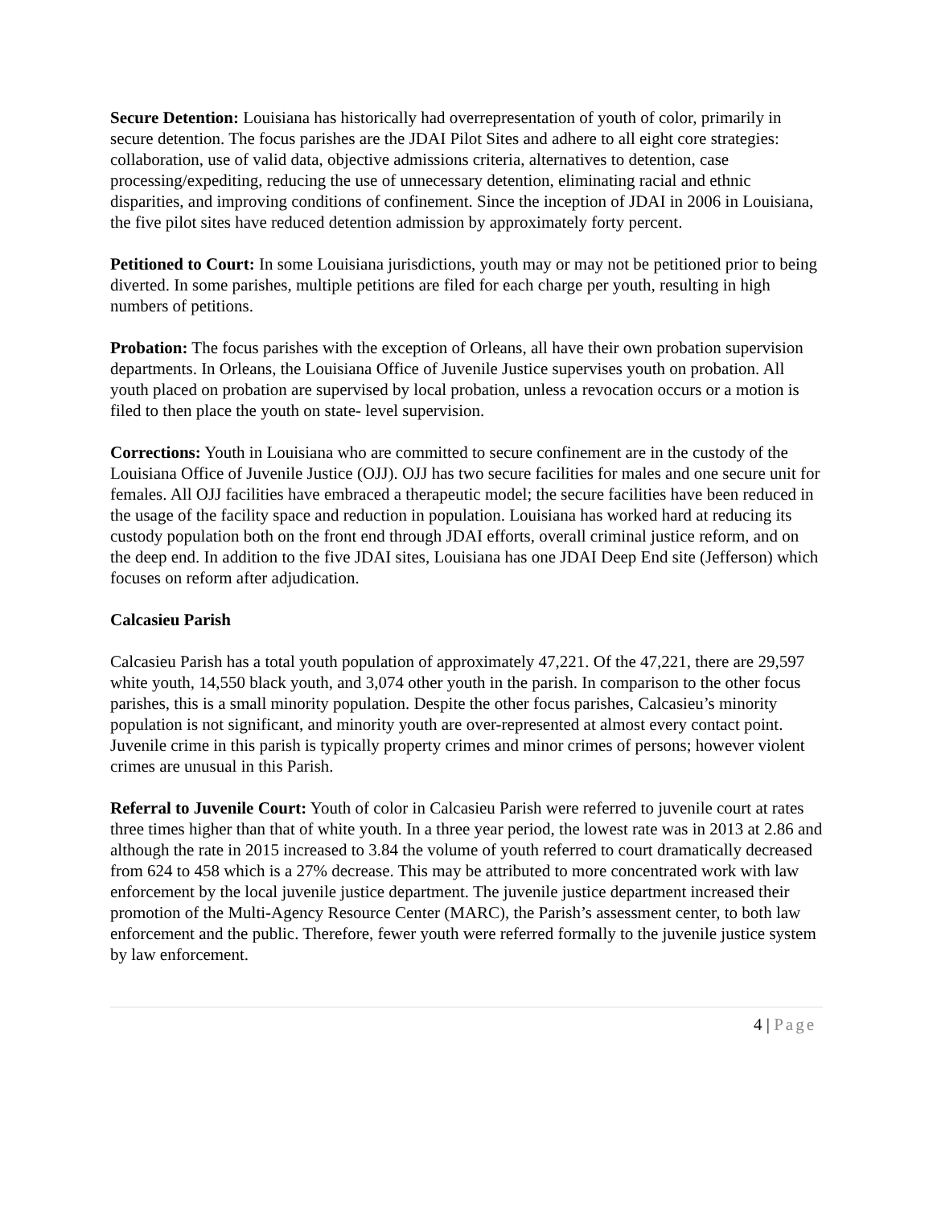Secure Detention: Louisiana has historically had overrepresentation of youth of color, primarily in secure detention. The focus parishes are the JDAI Pilot Sites and adhere to all eight core strategies: collaboration, use of valid data, objective admissions criteria, alternatives to detention, case processing/expediting, reducing the use of unnecessary detention, eliminating racial and ethnic disparities, and improving conditions of confinement. Since the inception of JDAI in 2006 in Louisiana, the five pilot sites have reduced detention admission by approximately forty percent.
Petitioned to Court: In some Louisiana jurisdictions, youth may or may not be petitioned prior to being diverted. In some parishes, multiple petitions are filed for each charge per youth, resulting in high numbers of petitions.
Probation: The focus parishes with the exception of Orleans, all have their own probation supervision departments. In Orleans, the Louisiana Office of Juvenile Justice supervises youth on probation. All youth placed on probation are supervised by local probation, unless a revocation occurs or a motion is filed to then place the youth on state- level supervision.
Corrections: Youth in Louisiana who are committed to secure confinement are in the custody of the Louisiana Office of Juvenile Justice (OJJ). OJJ has two secure facilities for males and one secure unit for females. All OJJ facilities have embraced a therapeutic model; the secure facilities have been reduced in the usage of the facility space and reduction in population. Louisiana has worked hard at reducing its custody population both on the front end through JDAI efforts, overall criminal justice reform, and on the deep end. In addition to the five JDAI sites, Louisiana has one JDAI Deep End site (Jefferson) which focuses on reform after adjudication.
Calcasieu Parish
Calcasieu Parish has a total youth population of approximately 47,221. Of the 47,221, there are 29,597 white youth, 14,550 black youth, and 3,074 other youth in the parish. In comparison to the other focus parishes, this is a small minority population. Despite the other focus parishes, Calcasieu’s minority population is not significant, and minority youth are over-represented at almost every contact point. Juvenile crime in this parish is typically property crimes and minor crimes of persons; however violent crimes are unusual in this Parish.
Referral to Juvenile Court: Youth of color in Calcasieu Parish were referred to juvenile court at rates three times higher than that of white youth. In a three year period, the lowest rate was in 2013 at 2.86 and although the rate in 2015 increased to 3.84 the volume of youth referred to court dramatically decreased from 624 to 458 which is a 27% decrease. This may be attributed to more concentrated work with law enforcement by the local juvenile justice department. The juvenile justice department increased their promotion of the Multi-Agency Resource Center (MARC), the Parish’s assessment center, to both law enforcement and the public. Therefore, fewer youth were referred formally to the juvenile justice system by law enforcement.
4 | Page